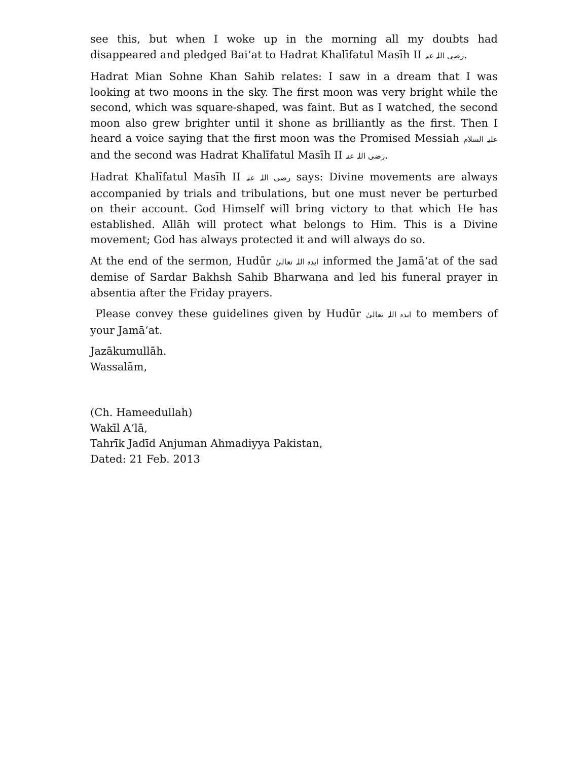see this, but when I woke up in the morning all my doubts had disappeared and pledged Bai‘at to Hadrat Khalīfatul Masīh II رضی اللہ عنہ.
Hadrat Mian Sohne Khan Sahib relates: I saw in a dream that I was looking at two moons in the sky. The first moon was very bright while the second, which was square-shaped, was faint. But as I watched, the second moon also grew brighter until it shone as brilliantly as the first. Then I heard a voice saying that the first moon was the Promised Messiah علیہ السلام and the second was Hadrat Khalīfatul Masīh II رضی اللہ عنہ.
Hadrat Khalīfatul Masīh II رضی اللہ عنہ says: Divine movements are always accompanied by trials and tribulations, but one must never be perturbed on their account. God Himself will bring victory to that which He has established. Allāh will protect what belongs to Him. This is a Divine movement; God has always protected it and will always do so.
At the end of the sermon, Hudūr ایدہ اللہ تعالیٰ informed the Jamā‘at of the sad demise of Sardar Bakhsh Sahib Bharwana and led his funeral prayer in absentia after the Friday prayers.
Please convey these guidelines given by Hudūr ایدہ اللہ تعالیٰ to members of your Jamā‘at.
Jazākumullāh.
Wassalām,
(Ch. Hameedullah)
Wakīl A‘lā,
Tahrīk Jadīd Anjuman Ahmadiyya Pakistan,
Dated: 21 Feb. 2013